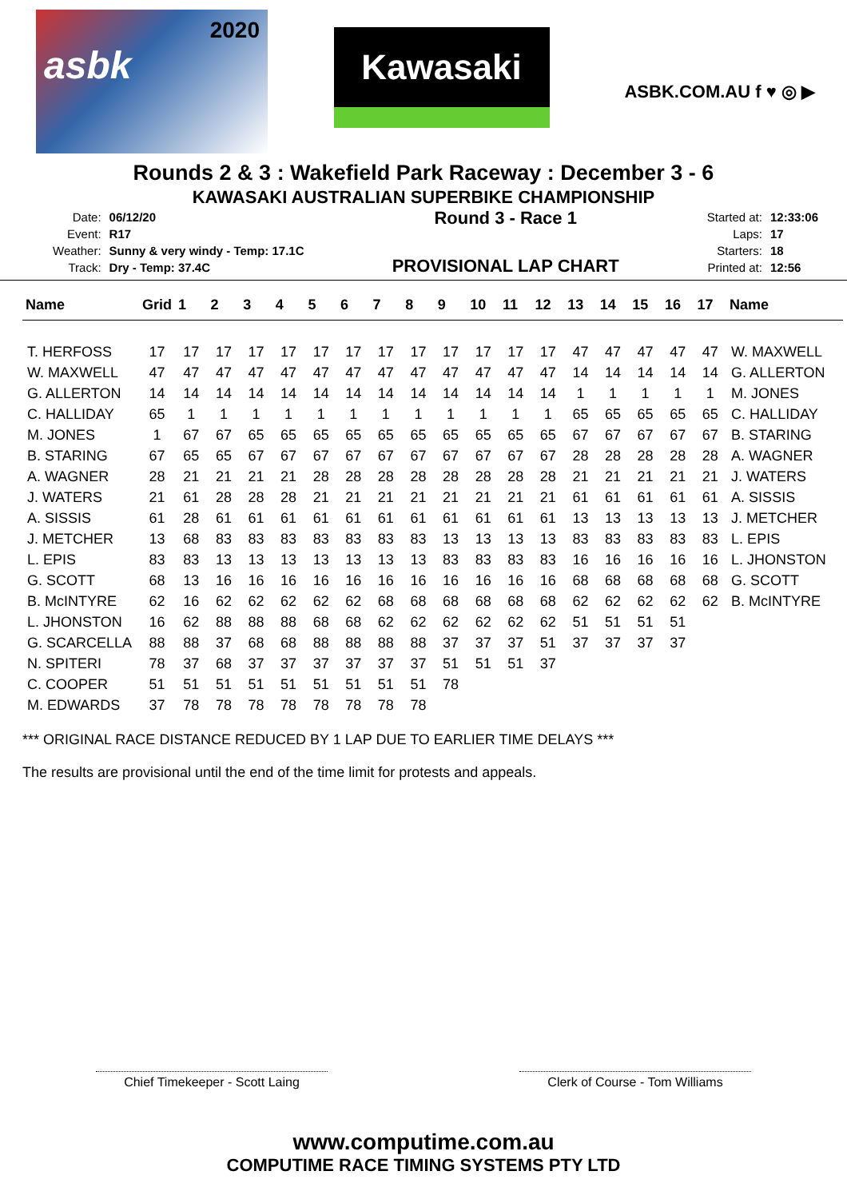2020
asbk
Kawasaki
ASBK.COM.AU f ♥ ◎ ▶
Rounds 2 & 3 : Wakefield Park Raceway : December 3 - 6
KAWASAKI AUSTRALIAN SUPERBIKE CHAMPIONSHIP
| Date: | 06/12/20 |
| Event: | R17 |
| Weather: | Sunny & very windy - Temp: 17.1C |
| Track: | Dry - Temp: 37.4C |
Round 3 - Race 1
PROVISIONAL LAP CHART
| Started at: | 12:33:06 |
| Laps: | 17 |
| Starters: | 18 |
| Printed at: | 12:56 |
| Name | Grid | 1 | 2 | 3 | 4 | 5 | 6 | 7 | 8 | 9 | 10 | 11 | 12 | 13 | 14 | 15 | 16 | 17 | Name |
| --- | --- | --- | --- | --- | --- | --- | --- | --- | --- | --- | --- | --- | --- | --- | --- | --- | --- | --- | --- |
| T. HERFOSS | 17 | 17 | 17 | 17 | 17 | 17 | 17 | 17 | 17 | 17 | 17 | 17 | 17 | 47 | 47 | 47 | 47 | 47 | W. MAXWELL |
| W. MAXWELL | 47 | 47 | 47 | 47 | 47 | 47 | 47 | 47 | 47 | 47 | 47 | 47 | 47 | 14 | 14 | 14 | 14 | 14 | G. ALLERTON |
| G. ALLERTON | 14 | 14 | 14 | 14 | 14 | 14 | 14 | 14 | 14 | 14 | 14 | 14 | 14 | 1 | 1 | 1 | 1 | 1 | M. JONES |
| C. HALLIDAY | 65 | 1 | 1 | 1 | 1 | 1 | 1 | 1 | 1 | 1 | 1 | 1 | 1 | 65 | 65 | 65 | 65 | 65 | C. HALLIDAY |
| M. JONES | 1 | 67 | 67 | 65 | 65 | 65 | 65 | 65 | 65 | 65 | 65 | 65 | 65 | 67 | 67 | 67 | 67 | 67 | B. STARING |
| B. STARING | 67 | 65 | 65 | 67 | 67 | 67 | 67 | 67 | 67 | 67 | 67 | 67 | 67 | 28 | 28 | 28 | 28 | 28 | A. WAGNER |
| A. WAGNER | 28 | 21 | 21 | 21 | 21 | 28 | 28 | 28 | 28 | 28 | 28 | 28 | 28 | 21 | 21 | 21 | 21 | 21 | J. WATERS |
| J. WATERS | 21 | 61 | 28 | 28 | 28 | 21 | 21 | 21 | 21 | 21 | 21 | 21 | 21 | 61 | 61 | 61 | 61 | 61 | A. SISSIS |
| A. SISSIS | 61 | 28 | 61 | 61 | 61 | 61 | 61 | 61 | 61 | 61 | 61 | 61 | 61 | 13 | 13 | 13 | 13 | 13 | J. METCHER |
| J. METCHER | 13 | 68 | 83 | 83 | 83 | 83 | 83 | 83 | 83 | 13 | 13 | 13 | 13 | 83 | 83 | 83 | 83 | 83 | L. EPIS |
| L. EPIS | 83 | 83 | 13 | 13 | 13 | 13 | 13 | 13 | 13 | 83 | 83 | 83 | 83 | 16 | 16 | 16 | 16 | 16 | L. JHONSTON |
| G. SCOTT | 68 | 13 | 16 | 16 | 16 | 16 | 16 | 16 | 16 | 16 | 16 | 16 | 16 | 68 | 68 | 68 | 68 | 68 | G. SCOTT |
| B. McINTYRE | 62 | 16 | 62 | 62 | 62 | 62 | 62 | 68 | 68 | 68 | 68 | 68 | 68 | 62 | 62 | 62 | 62 | 62 | B. McINTYRE |
| L. JHONSTON | 16 | 62 | 88 | 88 | 88 | 68 | 68 | 62 | 62 | 62 | 62 | 62 | 62 | 51 | 51 | 51 | 51 | | |
| G. SCARCELLA | 88 | 88 | 37 | 68 | 68 | 88 | 88 | 88 | 88 | 37 | 37 | 37 | 51 | 37 | 37 | 37 | 37 | | |
| N. SPITERI | 78 | 37 | 68 | 37 | 37 | 37 | 37 | 37 | 37 | 51 | 51 | 51 | 37 | | | | | | |
| C. COOPER | 51 | 51 | 51 | 51 | 51 | 51 | 51 | 51 | 51 | 78 | | | | | | | | | |
| M. EDWARDS | 37 | 78 | 78 | 78 | 78 | 78 | 78 | 78 | 78 | | | | | | | | | | |
*** ORIGINAL RACE DISTANCE REDUCED BY 1 LAP DUE TO EARLIER TIME DELAYS ***
The results are provisional until the end of the time limit for protests and appeals.
Chief Timekeeper - Scott Laing Clerk of Course - Tom Williams
www.computime.com.au
COMPUTIME RACE TIMING SYSTEMS PTY LTD